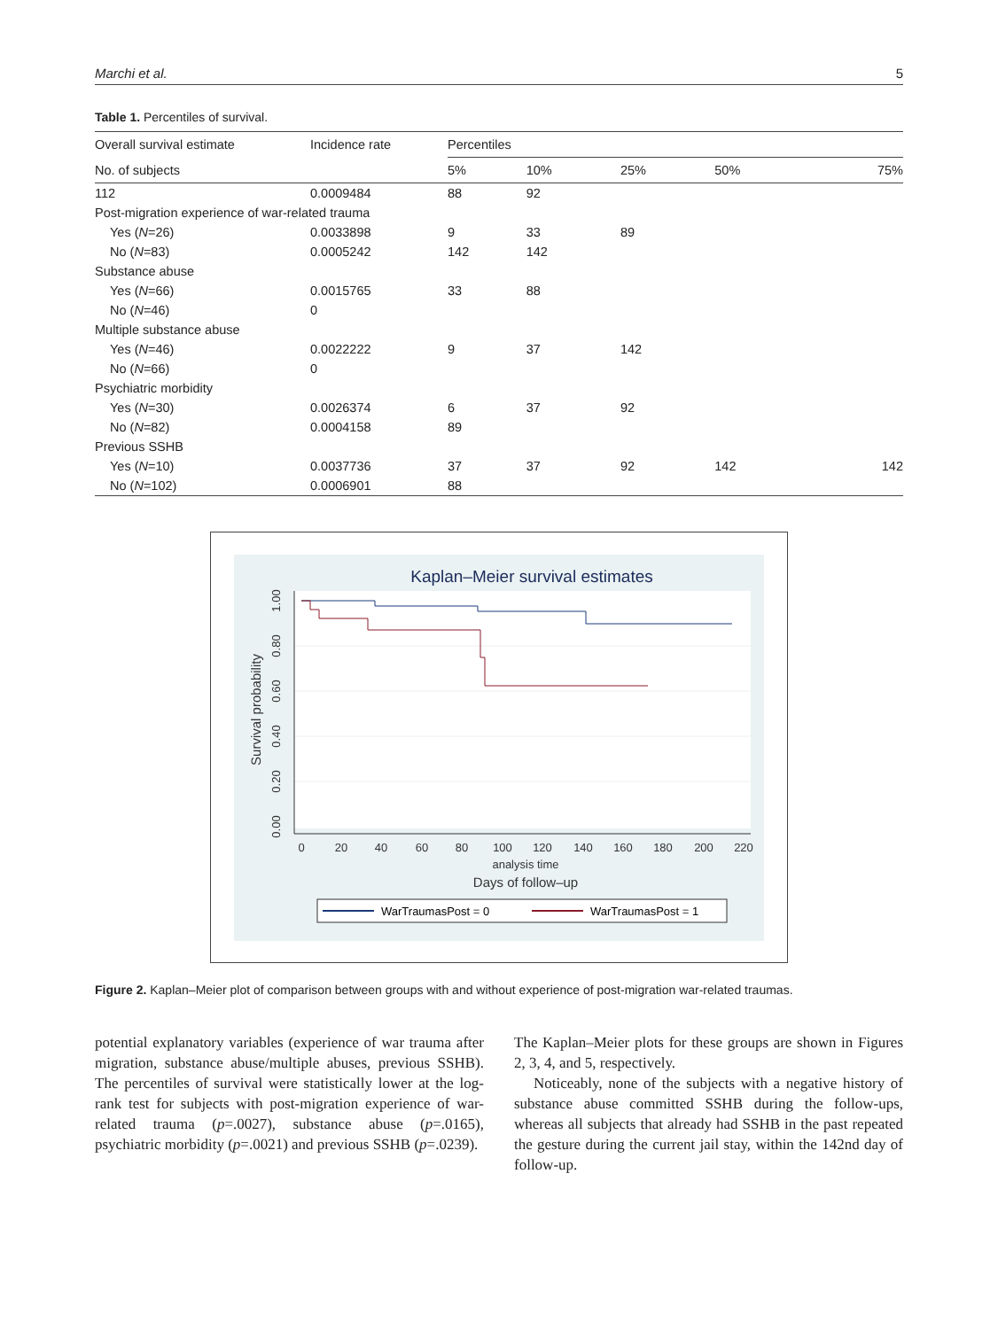Marchi et al. 5
Table 1. Percentiles of survival.
| Overall survival estimate | Incidence rate | Percentiles | | | | |
| --- | --- | --- | --- | --- | --- | --- |
| No. of subjects | | 5% | 10% | 25% | 50% | 75% |
| 112 | 0.0009484 | 88 | 92 | | | |
| Post-migration experience of war-related trauma | | | | | | |
| Yes ( N =26) | 0.0033898 | 9 | 33 | 89 | | |
| No ( N =83) | 0.0005242 | 142 | 142 | | | |
| Substance abuse | | | | | | |
| Yes ( N =66) | 0.0015765 | 33 | 88 | | | |
| No ( N =46) | 0 | | | | | |
| Multiple substance abuse | | | | | | |
| Yes ( N =46) | 0.0022222 | 9 | 37 | 142 | | |
| No ( N =66) | 0 | | | | | |
| Psychiatric morbidity | | | | | | |
| Yes ( N =30) | 0.0026374 | 6 | 37 | 92 | | |
| No ( N =82) | 0.0004158 | 89 | | | | |
| Previous SSHB | | | | | | |
| Yes ( N =10) | 0.0037736 | 37 | 37 | 92 | 142 | 142 |
| No ( N =102) | 0.0006901 | 88 | | | | |
Kaplan–Meier survival estimates
0
20
40
60
80
100
120
140
160
180
200
220
analysis time
Days of follow–up
0.00
0.20
0.40
0.60
0.80
1.00
Survival probability
WarTraumasPost = 0
WarTraumasPost = 1
Figure 2. Kaplan–Meier plot of comparison between groups with and without experience of post-migration war-related traumas.
potential explanatory variables (experience of war trauma after migration, substance abuse/multiple abuses, previous SSHB). The percentiles of survival were statistically lower at the log-rank test for subjects with post-migration experience of war-related trauma (p=.0027), substance abuse (p=.0165), psychiatric morbidity (p=.0021) and previous SSHB (p=.0239).
The Kaplan–Meier plots for these groups are shown in Figures 2, 3, 4, and 5, respectively.
Noticeably, none of the subjects with a negative history of substance abuse committed SSHB during the follow-ups, whereas all subjects that already had SSHB in the past repeated the gesture during the current jail stay, within the 142nd day of follow-up.